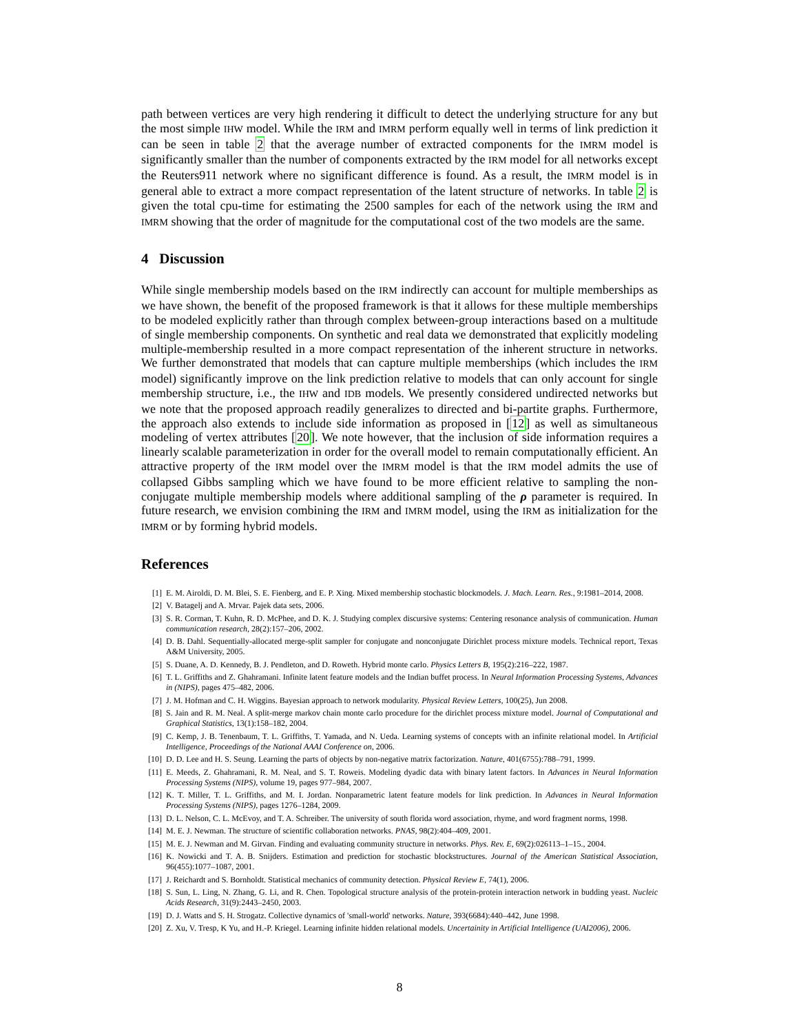path between vertices are very high rendering it difficult to detect the underlying structure for any but the most simple IHW model. While the IRM and IMRM perform equally well in terms of link prediction it can be seen in table 2 that the average number of extracted components for the IMRM model is significantly smaller than the number of components extracted by the IRM model for all networks except the Reuters911 network where no significant difference is found. As a result, the IMRM model is in general able to extract a more compact representation of the latent structure of networks. In table 2 is given the total cpu-time for estimating the 2500 samples for each of the network using the IRM and IMRM showing that the order of magnitude for the computational cost of the two models are the same.
4 Discussion
While single membership models based on the IRM indirectly can account for multiple memberships as we have shown, the benefit of the proposed framework is that it allows for these multiple memberships to be modeled explicitly rather than through complex between-group interactions based on a multitude of single membership components. On synthetic and real data we demonstrated that explicitly modeling multiple-membership resulted in a more compact representation of the inherent structure in networks. We further demonstrated that models that can capture multiple memberships (which includes the IRM model) significantly improve on the link prediction relative to models that can only account for single membership structure, i.e., the IHW and IDB models. We presently considered undirected networks but we note that the proposed approach readily generalizes to directed and bi-partite graphs. Furthermore, the approach also extends to include side information as proposed in [12] as well as simultaneous modeling of vertex attributes [20]. We note however, that the inclusion of side information requires a linearly scalable parameterization in order for the overall model to remain computationally efficient. An attractive property of the IRM model over the IMRM model is that the IRM model admits the use of collapsed Gibbs sampling which we have found to be more efficient relative to sampling the non-conjugate multiple membership models where additional sampling of the ρ parameter is required. In future research, we envision combining the IRM and IMRM model, using the IRM as initialization for the IMRM or by forming hybrid models.
References
[1] E. M. Airoldi, D. M. Blei, S. E. Fienberg, and E. P. Xing. Mixed membership stochastic blockmodels. J. Mach. Learn. Res., 9:1981–2014, 2008.
[2] V. Batagelj and A. Mrvar. Pajek data sets, 2006.
[3] S. R. Corman, T. Kuhn, R. D. McPhee, and D. K. J. Studying complex discursive systems: Centering resonance analysis of communication. Human communication research, 28(2):157–206, 2002.
[4] D. B. Dahl. Sequentially-allocated merge-split sampler for conjugate and nonconjugate Dirichlet process mixture models. Technical report, Texas A&M University, 2005.
[5] S. Duane, A. D. Kennedy, B. J. Pendleton, and D. Roweth. Hybrid monte carlo. Physics Letters B, 195(2):216–222, 1987.
[6] T. L. Griffiths and Z. Ghahramani. Infinite latent feature models and the Indian buffet process. In Neural Information Processing Systems, Advances in (NIPS), pages 475–482, 2006.
[7] J. M. Hofman and C. H. Wiggins. Bayesian approach to network modularity. Physical Review Letters, 100(25), Jun 2008.
[8] S. Jain and R. M. Neal. A split-merge markov chain monte carlo procedure for the dirichlet process mixture model. Journal of Computational and Graphical Statistics, 13(1):158–182, 2004.
[9] C. Kemp, J. B. Tenenbaum, T. L. Griffiths, T. Yamada, and N. Ueda. Learning systems of concepts with an infinite relational model. In Artificial Intelligence, Proceedings of the National AAAI Conference on, 2006.
[10] D. D. Lee and H. S. Seung. Learning the parts of objects by non-negative matrix factorization. Nature, 401(6755):788–791, 1999.
[11] E. Meeds, Z. Ghahramani, R. M. Neal, and S. T. Roweis. Modeling dyadic data with binary latent factors. In Advances in Neural Information Processing Systems (NIPS), volume 19, pages 977–984, 2007.
[12] K. T. Miller, T. L. Griffiths, and M. I. Jordan. Nonparametric latent feature models for link prediction. In Advances in Neural Information Processing Systems (NIPS), pages 1276–1284, 2009.
[13] D. L. Nelson, C. L. McEvoy, and T. A. Schreiber. The university of south florida word association, rhyme, and word fragment norms, 1998.
[14] M. E. J. Newman. The structure of scientific collaboration networks. PNAS, 98(2):404–409, 2001.
[15] M. E. J. Newman and M. Girvan. Finding and evaluating community structure in networks. Phys. Rev. E, 69(2):026113–1–15., 2004.
[16] K. Nowicki and T. A. B. Snijders. Estimation and prediction for stochastic blockstructures. Journal of the American Statistical Association, 96(455):1077–1087, 2001.
[17] J. Reichardt and S. Bornholdt. Statistical mechanics of community detection. Physical Review E, 74(1), 2006.
[18] S. Sun, L. Ling, N. Zhang, G. Li, and R. Chen. Topological structure analysis of the protein-protein interaction network in budding yeast. Nucleic Acids Research, 31(9):2443–2450, 2003.
[19] D. J. Watts and S. H. Strogatz. Collective dynamics of 'small-world' networks. Nature, 393(6684):440–442, June 1998.
[20] Z. Xu, V. Tresp, K Yu, and H.-P. Kriegel. Learning infinite hidden relational models. Uncertainity in Artificial Intelligence (UAI2006), 2006.
8